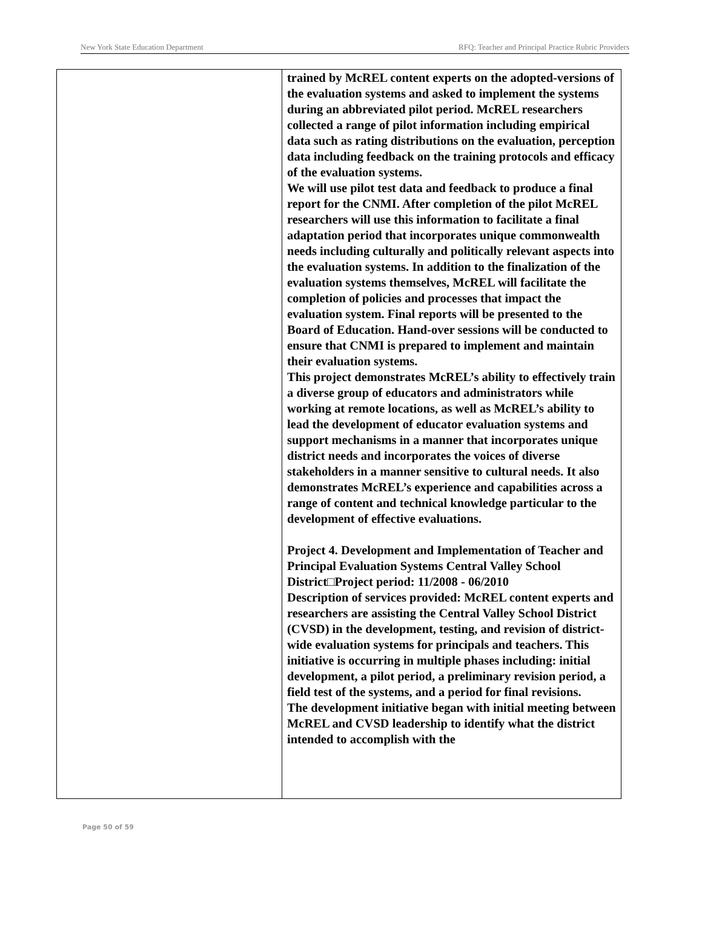New York State Education Department RFQ: Teacher and Principal Practice Rubric Providers
| | trained by McREL content experts on the adopted-versions of the evaluation systems and asked to implement the systems during an abbreviated pilot period. McREL researchers collected a range of pilot information including empirical data such as rating distributions on the evaluation, perception data including feedback on the training protocols and efficacy of the evaluation systems. We will use pilot test data and feedback to produce a final report for the CNMI. After completion of the pilot McREL researchers will use this information to facilitate a final adaptation period that incorporates unique commonwealth needs including culturally and politically relevant aspects into the evaluation systems. In addition to the finalization of the evaluation systems themselves, McREL will facilitate the completion of policies and processes that impact the evaluation system. Final reports will be presented to the Board of Education. Hand-over sessions will be conducted to ensure that CNMI is prepared to implement and maintain their evaluation systems. This project demonstrates McREL’s ability to effectively train a diverse group of educators and administrators while working at remote locations, as well as McREL’s ability to lead the development of educator evaluation systems and support mechanisms in a manner that incorporates unique district needs and incorporates the voices of diverse stakeholders in a manner sensitive to cultural needs. It also demonstrates McREL’s experience and capabilities across a range of content and technical knowledge particular to the development of effective evaluations. Project 4. Development and Implementation of Teacher and Principal Evaluation Systems Central Valley School District□Project period: 11/2008 - 06/2010 Description of services provided: McREL content experts and researchers are assisting the Central Valley School District (CVSD) in the development, testing, and revision of district-wide evaluation systems for principals and teachers. This initiative is occurring in multiple phases including: initial development, a pilot period, a preliminary revision period, a field test of the systems, and a period for final revisions. The development initiative began with initial meeting between McREL and CVSD leadership to identify what the district intended to accomplish with the |
Page 50 of 59